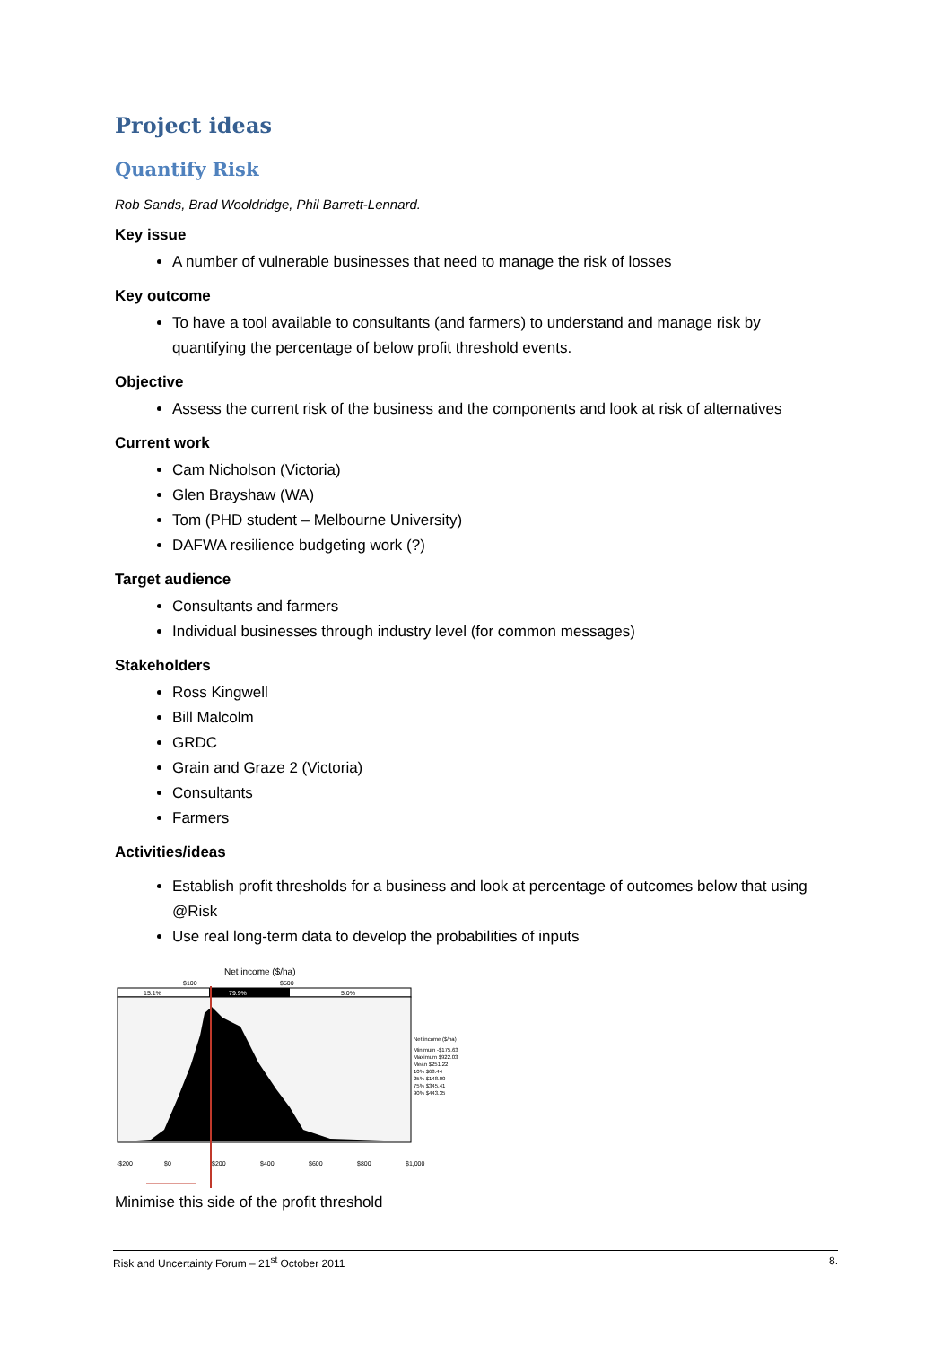Project ideas
Quantify Risk
Rob Sands, Brad Wooldridge, Phil Barrett-Lennard.
Key issue
A number of vulnerable businesses that need to manage the risk of losses
Key outcome
To have a tool available to consultants (and farmers) to understand and manage risk by quantifying the percentage of below profit threshold events.
Objective
Assess the current risk of the business and the components and look at risk of alternatives
Current work
Cam Nicholson (Victoria)
Glen Brayshaw (WA)
Tom (PHD student – Melbourne University)
DAFWA resilience budgeting work (?)
Target audience
Consultants and farmers
Individual businesses through industry level (for common messages)
Stakeholders
Ross Kingwell
Bill Malcolm
GRDC
Grain and Graze 2 (Victoria)
Consultants
Farmers
Activities/ideas
Establish profit thresholds for a business and look at percentage of outcomes below that using @Risk
Use real long-term data to develop the probabilities of inputs
Net income ($/ha)
$100
$500
15.1%
79.9%
5.0%
-$200
$0
$200
$400
$600
$800
$1,000
Net income ($/ha)
Minimum -$175.63
Maximum $922.03
Mean $251.22
10% $68.44
25% $148.00
75% $345.41
90% $443.35
Minimise this side of the profit threshold
Risk and Uncertainty Forum – 21<sup>st</sup> October 2011 8.